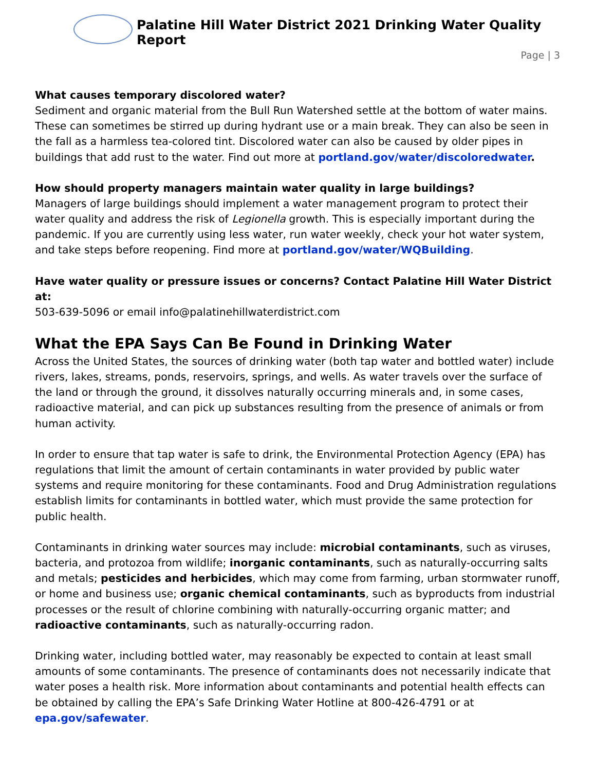Palatine Hill Water District 2021 Drinking Water Quality Report
Page | 3
What causes temporary discolored water?
Sediment and organic material from the Bull Run Watershed settle at the bottom of water mains. These can sometimes be stirred up during hydrant use or a main break. They can also be seen in the fall as a harmless tea-colored tint. Discolored water can also be caused by older pipes in buildings that add rust to the water. Find out more at portland.gov/water/discoloredwater.
How should property managers maintain water quality in large buildings?
Managers of large buildings should implement a water management program to protect their water quality and address the risk of Legionella growth. This is especially important during the pandemic. If you are currently using less water, run water weekly, check your hot water system, and take steps before reopening. Find more at portland.gov/water/WQBuilding.
Have water quality or pressure issues or concerns? Contact Palatine Hill Water District at:
503-639-5096 or email info@palatinehillwaterdistrict.com
What the EPA Says Can Be Found in Drinking Water
Across the United States, the sources of drinking water (both tap water and bottled water) include rivers, lakes, streams, ponds, reservoirs, springs, and wells. As water travels over the surface of the land or through the ground, it dissolves naturally occurring minerals and, in some cases, radioactive material, and can pick up substances resulting from the presence of animals or from human activity.
In order to ensure that tap water is safe to drink, the Environmental Protection Agency (EPA) has regulations that limit the amount of certain contaminants in water provided by public water systems and require monitoring for these contaminants. Food and Drug Administration regulations establish limits for contaminants in bottled water, which must provide the same protection for public health.
Contaminants in drinking water sources may include: microbial contaminants, such as viruses, bacteria, and protozoa from wildlife; inorganic contaminants, such as naturally-occurring salts and metals; pesticides and herbicides, which may come from farming, urban stormwater runoff, or home and business use; organic chemical contaminants, such as byproducts from industrial processes or the result of chlorine combining with naturally-occurring organic matter; and radioactive contaminants, such as naturally-occurring radon.
Drinking water, including bottled water, may reasonably be expected to contain at least small amounts of some contaminants. The presence of contaminants does not necessarily indicate that water poses a health risk. More information about contaminants and potential health effects can be obtained by calling the EPA’s Safe Drinking Water Hotline at 800-426-4791 or at epa.gov/safewater.